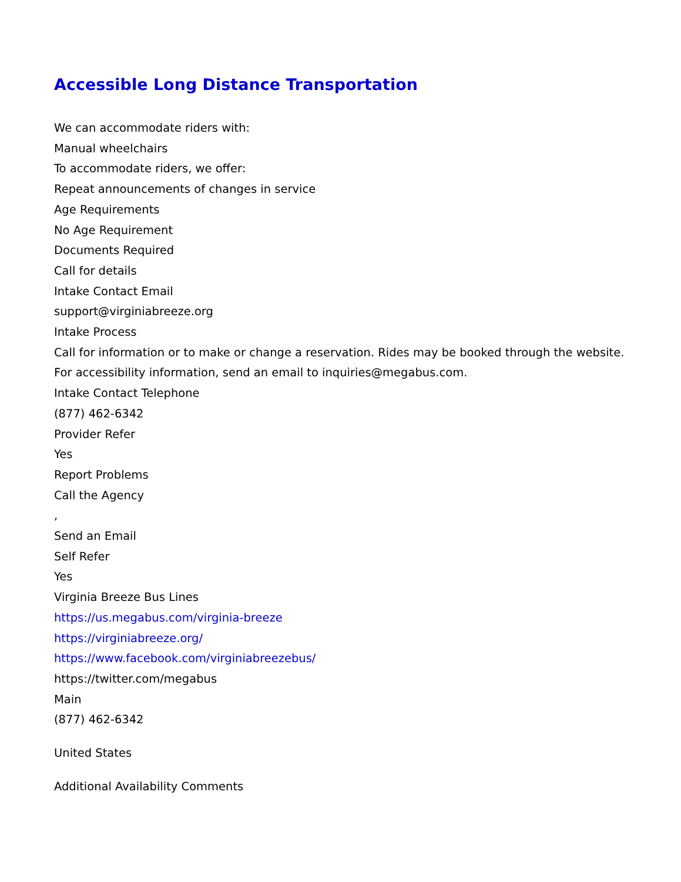Accessible Long Distance Transportation
We can accommodate riders with:
Manual wheelchairs
To accommodate riders, we offer:
Repeat announcements of changes in service
Age Requirements
No Age Requirement
Documents Required
Call for details
Intake Contact Email
support@virginiabreeze.org
Intake Process
Call for information or to make or change a reservation. Rides may be booked through the website. For accessibility information, send an email to inquiries@megabus.com.
Intake Contact Telephone
(877) 462-6342
Provider Refer
Yes
Report Problems
Call the Agency
,
Send an Email
Self Refer
Yes
Virginia Breeze Bus Lines
https://us.megabus.com/virginia-breeze
https://virginiabreeze.org/
https://www.facebook.com/virginiabreezebus/
https://twitter.com/megabus
Main
(877) 462-6342
United States
Additional Availability Comments